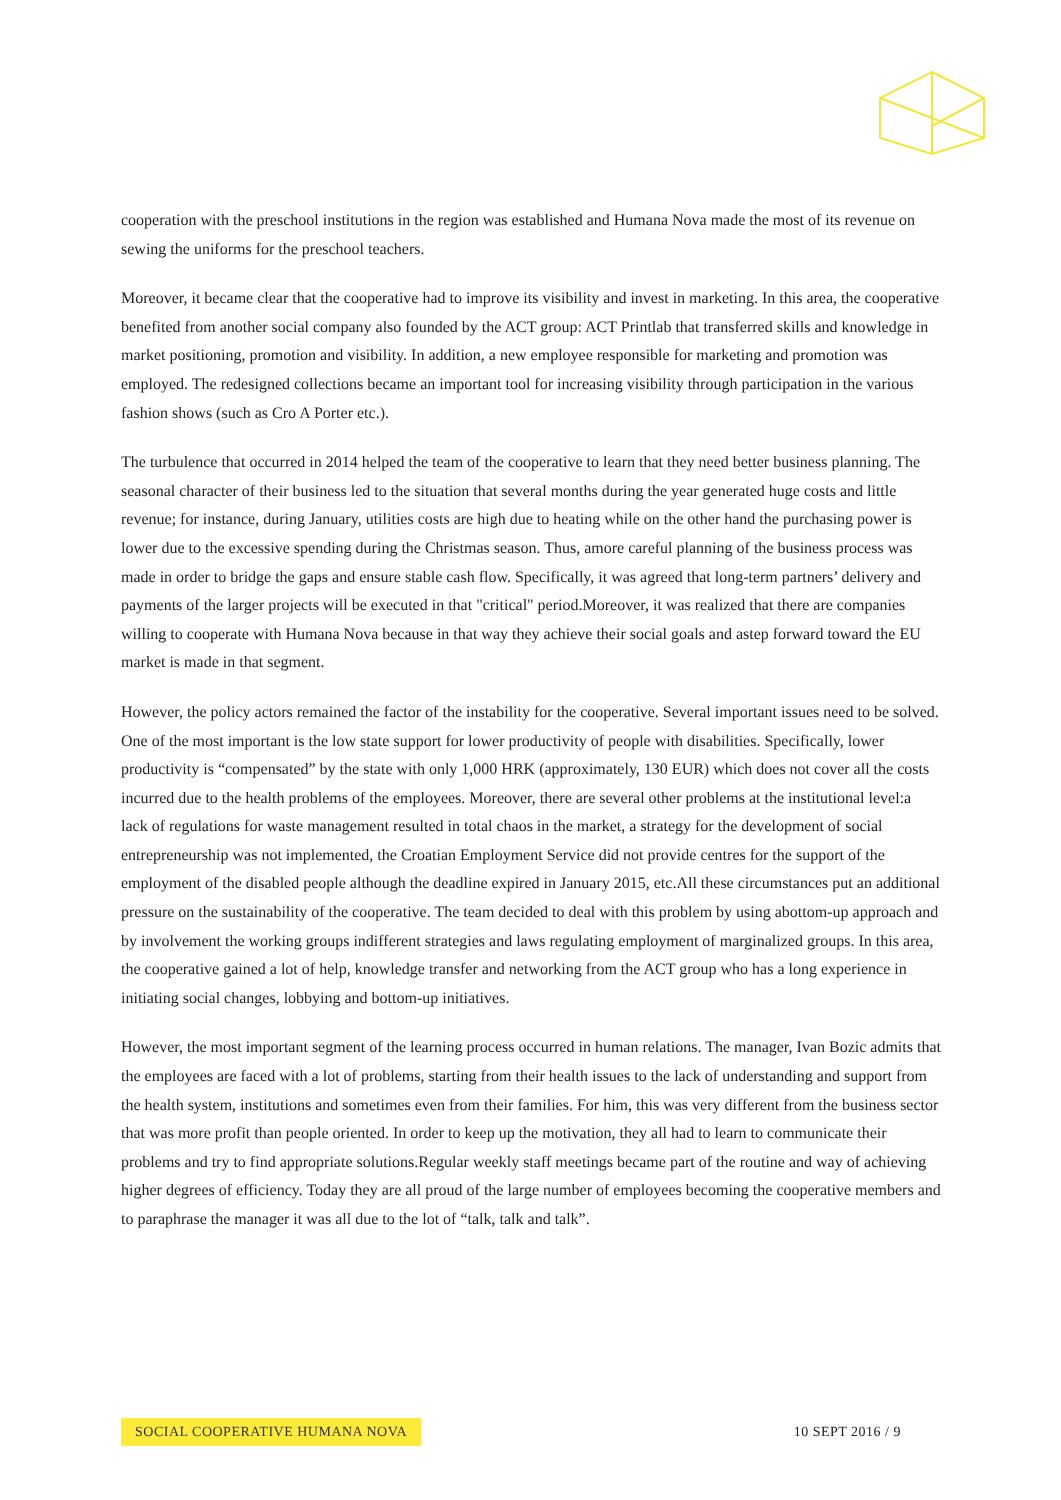cooperation with the preschool institutions in the region was established and Humana Nova made the most of its revenue on sewing the uniforms for the preschool teachers.
Moreover, it became clear that the cooperative had to improve its visibility and invest in marketing. In this area, the cooperative benefited from another social company also founded by the ACT group: ACT Printlab that transferred skills and knowledge in market positioning, promotion and visibility. In addition, a new employee responsible for marketing and promotion was employed. The redesigned collections became an important tool for increasing visibility through participation in the various fashion shows (such as Cro A Porter etc.).
The turbulence that occurred in 2014 helped the team of the cooperative to learn that they need better business planning. The seasonal character of their business led to the situation that several months during the year generated huge costs and little revenue; for instance, during January, utilities costs are high due to heating while on the other hand the purchasing power is lower due to the excessive spending during the Christmas season. Thus, amore careful planning of the business process was made in order to bridge the gaps and ensure stable cash flow. Specifically, it was agreed that long-term partners’ delivery and payments of the larger projects will be executed in that "critical" period.Moreover, it was realized that there are companies willing to cooperate with Humana Nova because in that way they achieve their social goals and astep forward toward the EU market is made in that segment.
However, the policy actors remained the factor of the instability for the cooperative. Several important issues need to be solved. One of the most important is the low state support for lower productivity of people with disabilities. Specifically, lower productivity is “compensated” by the state with only 1,000 HRK (approximately, 130 EUR) which does not cover all the costs incurred due to the health problems of the employees. Moreover, there are several other problems at the institutional level:a lack of regulations for waste management resulted in total chaos in the market, a strategy for the development of social entrepreneurship was not implemented, the Croatian Employment Service did not provide centres for the support of the employment of the disabled people although the deadline expired in January 2015, etc.All these circumstances put an additional pressure on the sustainability of the cooperative. The team decided to deal with this problem by using abottom-up approach and by involvement the working groups indifferent strategies and laws regulating employment of marginalized groups. In this area, the cooperative gained a lot of help, knowledge transfer and networking from the ACT group who has a long experience in initiating social changes, lobbying and bottom-up initiatives.
However, the most important segment of the learning process occurred in human relations. The manager, Ivan Bozic admits that the employees are faced with a lot of problems, starting from their health issues to the lack of understanding and support from the health system, institutions and sometimes even from their families. For him, this was very different from the business sector that was more profit than people oriented. In order to keep up the motivation, they all had to learn to communicate their problems and try to find appropriate solutions.Regular weekly staff meetings became part of the routine and way of achieving higher degrees of efficiency. Today they are all proud of the large number of employees becoming the cooperative members and to paraphrase the manager it was all due to the lot of “talk, talk and talk”.
SOCIAL COOPERATIVE HUMANA NOVA 10 SEPT 2016 / 9